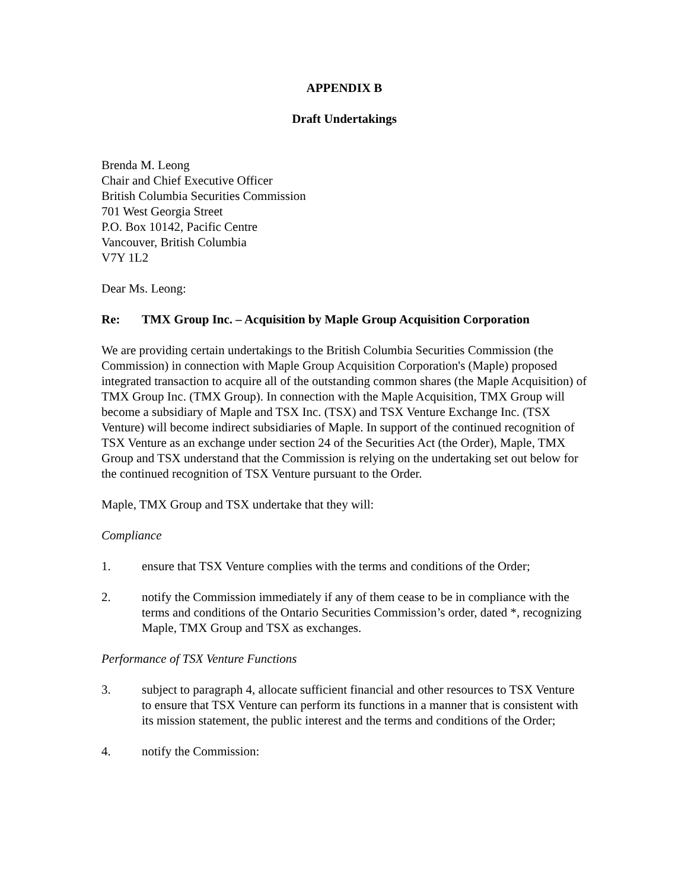APPENDIX B
Draft Undertakings
Brenda M. Leong
Chair and Chief Executive Officer
British Columbia Securities Commission
701 West Georgia Street
P.O. Box 10142, Pacific Centre
Vancouver, British Columbia
V7Y 1L2
Dear Ms. Leong:
Re: TMX Group Inc. – Acquisition by Maple Group Acquisition Corporation
We are providing certain undertakings to the British Columbia Securities Commission (the Commission) in connection with Maple Group Acquisition Corporation's (Maple) proposed integrated transaction to acquire all of the outstanding common shares (the Maple Acquisition) of TMX Group Inc. (TMX Group). In connection with the Maple Acquisition, TMX Group will become a subsidiary of Maple and TSX Inc. (TSX) and TSX Venture Exchange Inc. (TSX Venture) will become indirect subsidiaries of Maple. In support of the continued recognition of TSX Venture as an exchange under section 24 of the Securities Act (the Order), Maple, TMX Group and TSX understand that the Commission is relying on the undertaking set out below for the continued recognition of TSX Venture pursuant to the Order.
Maple, TMX Group and TSX undertake that they will:
Compliance
1. ensure that TSX Venture complies with the terms and conditions of the Order;
2. notify the Commission immediately if any of them cease to be in compliance with the terms and conditions of the Ontario Securities Commission’s order, dated *, recognizing Maple, TMX Group and TSX as exchanges.
Performance of TSX Venture Functions
3. subject to paragraph 4, allocate sufficient financial and other resources to TSX Venture to ensure that TSX Venture can perform its functions in a manner that is consistent with its mission statement, the public interest and the terms and conditions of the Order;
4. notify the Commission: